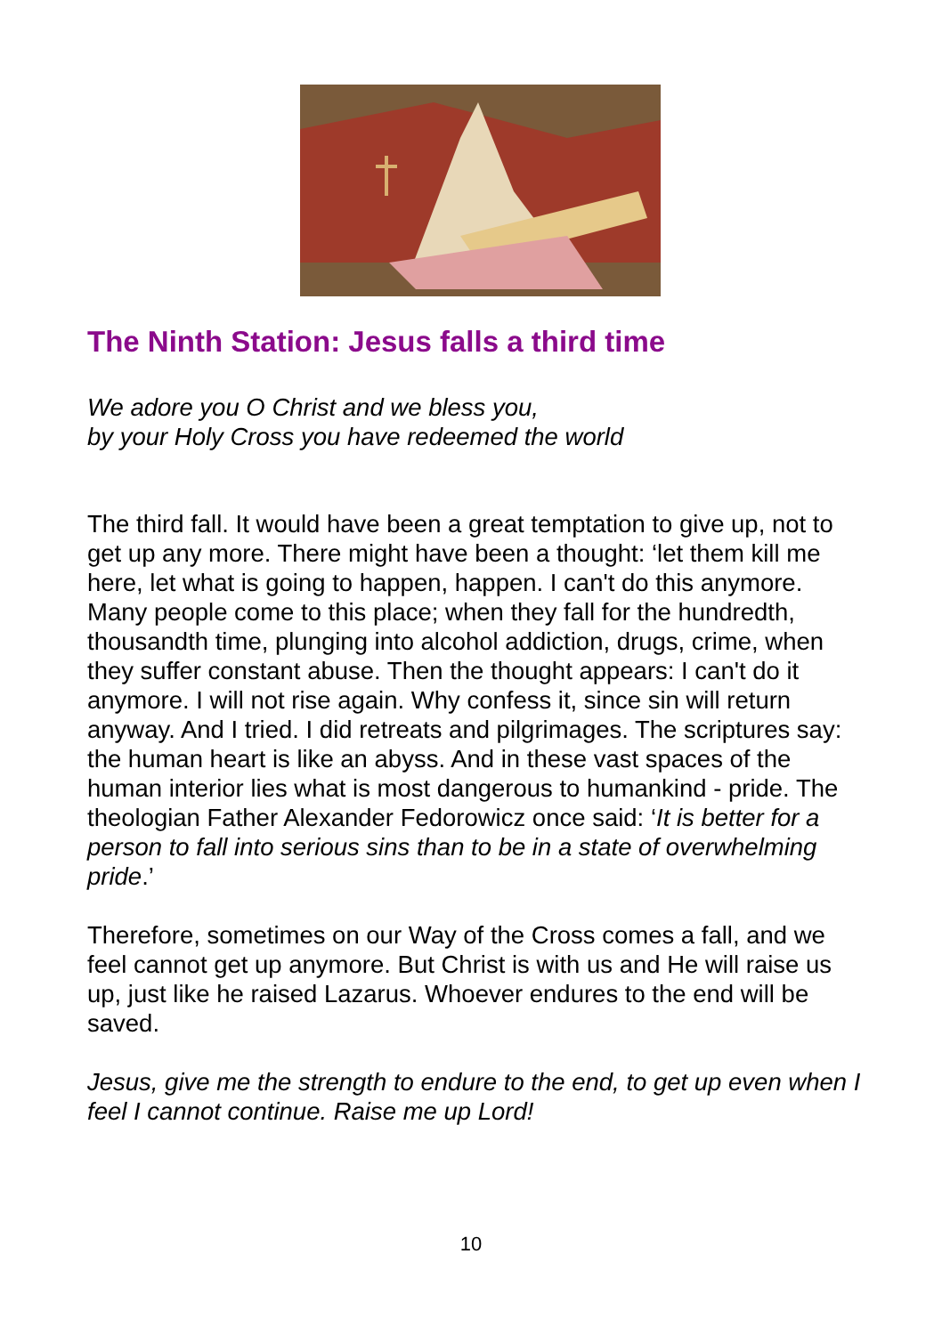The Ninth Station: Jesus falls a third time
We adore you O Christ and we bless you,
by your Holy Cross you have redeemed the world
The third fall. It would have been a great temptation to give up, not to get up any more. There might have been a thought: ‘let them kill me here, let what is going to happen, happen. I can't do this anymore. Many people come to this place; when they fall for the hundredth, thousandth time, plunging into alcohol addiction, drugs, crime, when they suffer constant abuse. Then the thought appears: I can't do it anymore. I will not rise again. Why confess it, since sin will return anyway. And I tried. I did retreats and pilgrimages. The scriptures say: the human heart is like an abyss. And in these vast spaces of the human interior lies what is most dangerous to humankind - pride. The theologian Father Alexander Fedorowicz once said: ‘It is better for a person to fall into serious sins than to be in a state of overwhelming pride.’
Therefore, sometimes on our Way of the Cross comes a fall, and we feel cannot get up anymore. But Christ is with us and He will raise us up, just like he raised Lazarus. Whoever endures to the end will be saved.
Jesus, give me the strength to endure to the end, to get up even when I feel I cannot continue. Raise me up Lord!
10